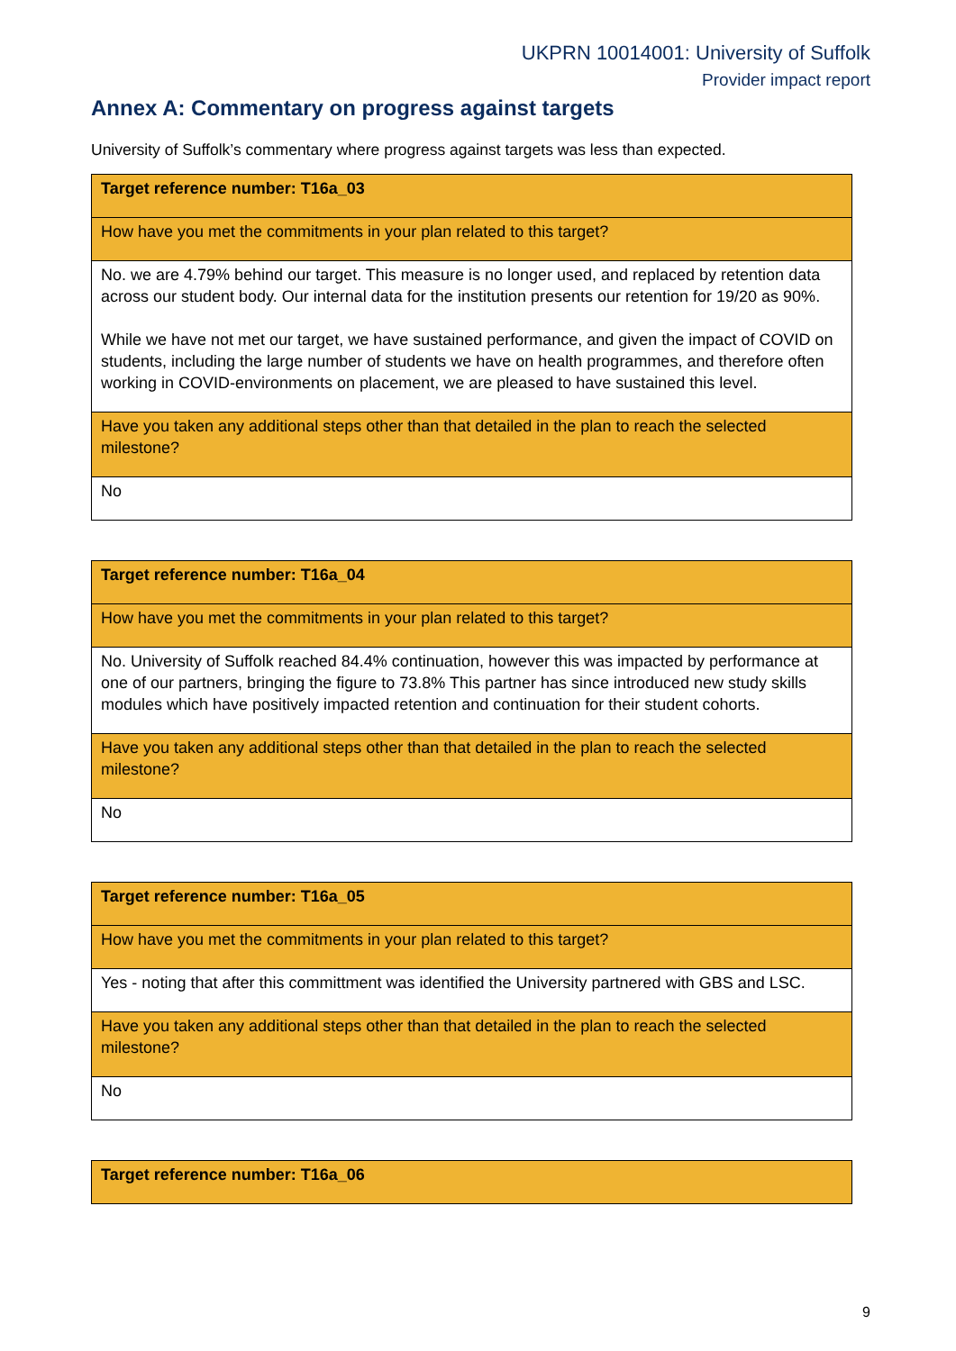UKPRN 10014001: University of Suffolk
Provider impact report
Annex A: Commentary on progress against targets
University of Suffolk’s commentary where progress against targets was less than expected.
| Target reference number: T16a_03 |
| How have you met the commitments in your plan related to this target? |
| No. we are 4.79% behind our target. This measure is no longer used, and replaced by retention data across our student body. Our internal data for the institution presents our retention for 19/20 as 90%. While we have not met our target, we have sustained performance, and given the impact of COVID on students, including the large number of students we have on health programmes, and therefore often working in COVID-environments on placement, we are pleased to have sustained this level. |
| Have you taken any additional steps other than that detailed in the plan to reach the selected milestone? |
| No |
| Target reference number: T16a_04 |
| How have you met the commitments in your plan related to this target? |
| No. University of Suffolk reached 84.4% continuation, however this was impacted by performance at one of our partners, bringing the figure to 73.8% This partner has since introduced new study skills modules which have positively impacted retention and continuation for their student cohorts. |
| Have you taken any additional steps other than that detailed in the plan to reach the selected milestone? |
| No |
| Target reference number: T16a_05 |
| How have you met the commitments in your plan related to this target? |
| Yes - noting that after this committment was identified the University partnered with GBS and LSC. |
| Have you taken any additional steps other than that detailed in the plan to reach the selected milestone? |
| No |
| Target reference number: T16a_06 |
9